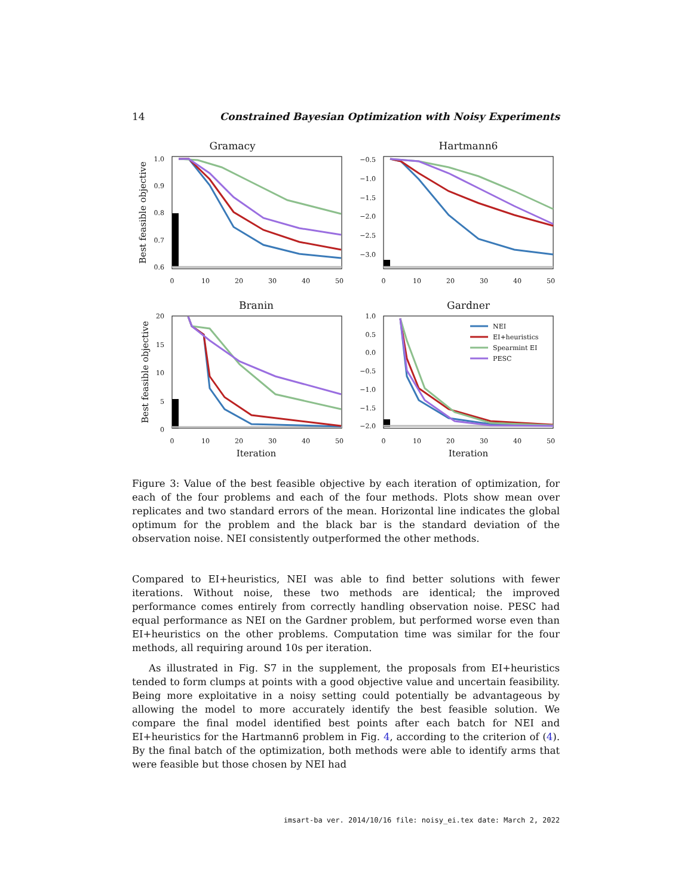14 Constrained Bayesian Optimization with Noisy Experiments
Gramacy
Hartmann6
Branin
Gardner
NEI
EI+heuristics
Spearmint EI
PESC
1.0
0.9
0.8
0.7
0.6
−0.5
−1.0
−1.5
−2.0
−2.5
−3.0
20
15
10
5
0
1.0
0.5
0.0
−0.5
−1.0
−1.5
−2.0
0
10
20
30
40
50
0
10
20
30
40
50
0
10
20
30
40
50
0
10
20
30
40
50
Iteration
Iteration
Best feasible objective
Best feasible objective
Figure 3: Value of the best feasible objective by each iteration of optimization, for each of the four problems and each of the four methods. Plots show mean over replicates and two standard errors of the mean. Horizontal line indicates the global optimum for the problem and the black bar is the standard deviation of the observation noise. NEI consistently outperformed the other methods.
Compared to EI+heuristics, NEI was able to find better solutions with fewer iterations. Without noise, these two methods are identical; the improved performance comes entirely from correctly handling observation noise. PESC had equal performance as NEI on the Gardner problem, but performed worse even than EI+heuristics on the other problems. Computation time was similar for the four methods, all requiring around 10s per iteration.
As illustrated in Fig. S7 in the supplement, the proposals from EI+heuristics tended to form clumps at points with a good objective value and uncertain feasibility. Being more exploitative in a noisy setting could potentially be advantageous by allowing the model to more accurately identify the best feasible solution. We compare the final model identified best points after each batch for NEI and EI+heuristics for the Hartmann6 problem in Fig. 4, according to the criterion of (4). By the final batch of the optimization, both methods were able to identify arms that were feasible but those chosen by NEI had
imsart-ba ver. 2014/10/16 file: noisy_ei.tex date: March 2, 2022